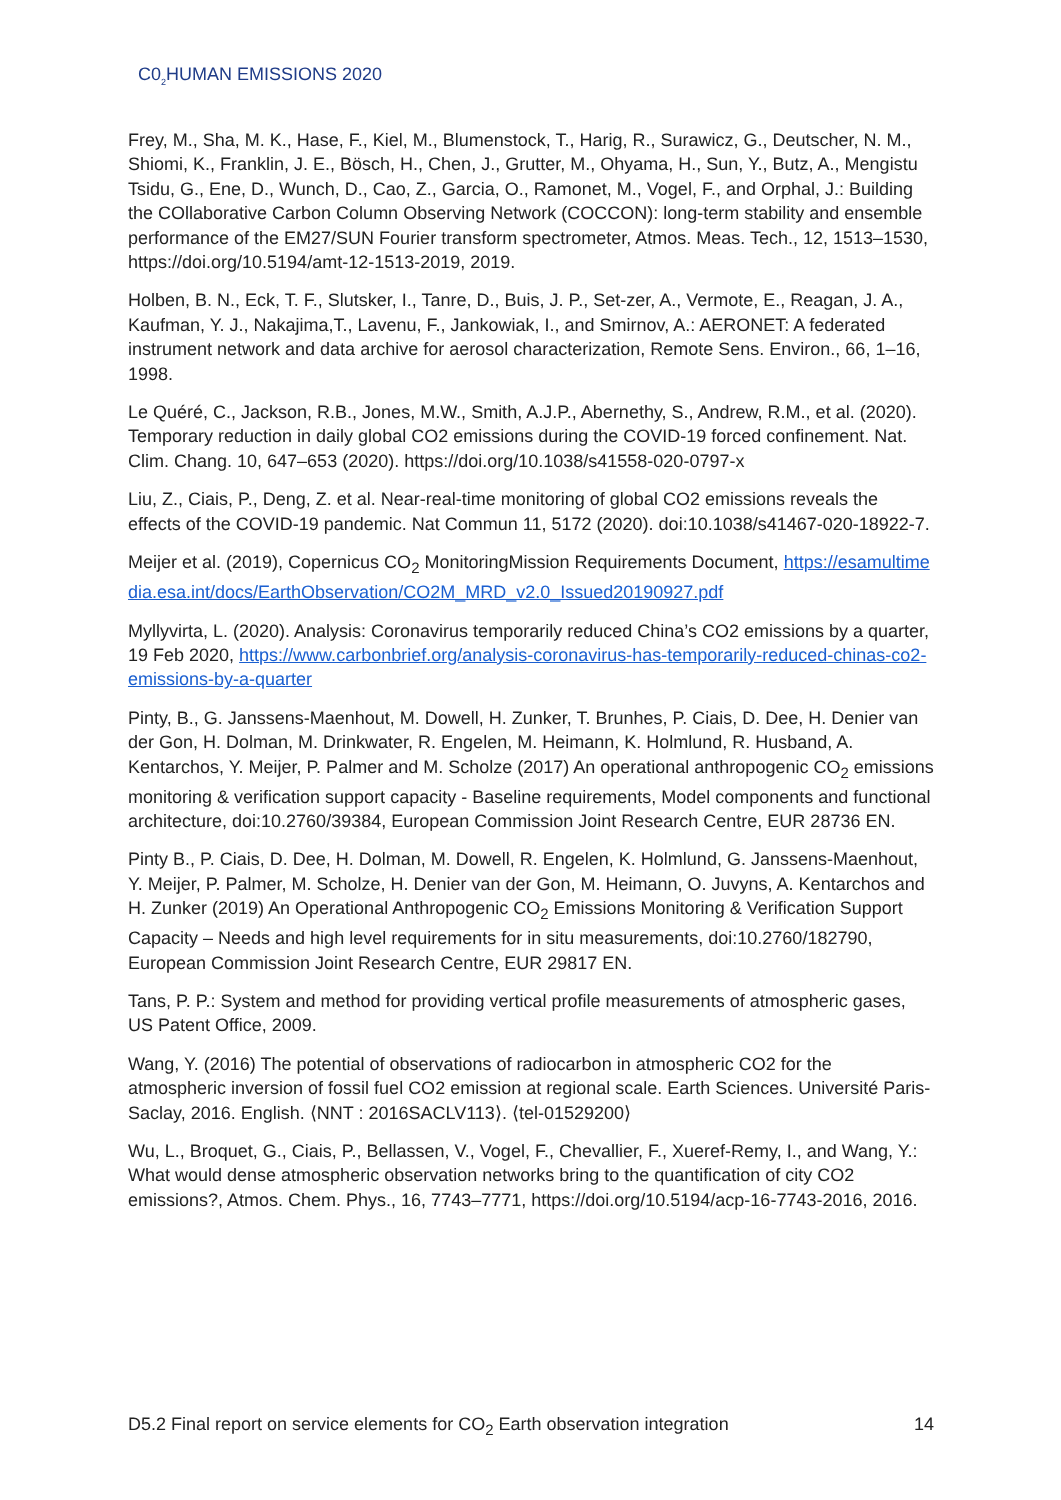C0<sub>2</sub>HUMAN EMISSIONS 2020
Frey, M., Sha, M. K., Hase, F., Kiel, M., Blumenstock, T., Harig, R., Surawicz, G., Deutscher, N. M., Shiomi, K., Franklin, J. E., Bösch, H., Chen, J., Grutter, M., Ohyama, H., Sun, Y., Butz, A., Mengistu Tsidu, G., Ene, D., Wunch, D., Cao, Z., Garcia, O., Ramonet, M., Vogel, F., and Orphal, J.: Building the COllaborative Carbon Column Observing Network (COCCON): long-term stability and ensemble performance of the EM27/SUN Fourier transform spectrometer, Atmos. Meas. Tech., 12, 1513–1530, https://doi.org/10.5194/amt-12-1513-2019, 2019.
Holben, B. N., Eck, T. F., Slutsker, I., Tanre, D., Buis, J. P., Set-zer, A., Vermote, E., Reagan, J. A., Kaufman, Y. J., Nakajima,T., Lavenu, F., Jankowiak, I., and Smirnov, A.: AERONET: A federated instrument network and data archive for aerosol characterization, Remote Sens. Environ., 66, 1–16, 1998.
Le Quéré, C., Jackson, R.B., Jones, M.W., Smith, A.J.P., Abernethy, S., Andrew, R.M., et al. (2020). Temporary reduction in daily global CO2 emissions during the COVID-19 forced confinement. Nat. Clim. Chang. 10, 647–653 (2020). https://doi.org/10.1038/s41558-020-0797-x
Liu, Z., Ciais, P., Deng, Z. et al. Near-real-time monitoring of global CO2 emissions reveals the effects of the COVID-19 pandemic. Nat Commun 11, 5172 (2020). doi:10.1038/s41467-020-18922-7.
Meijer et al. (2019), Copernicus CO<sub>2</sub> MonitoringMission Requirements Document, https://esamultimedia.esa.int/docs/EarthObservation/CO2M_MRD_v2.0_Issued20190927.pdf
Myllyvirta, L. (2020). Analysis: Coronavirus temporarily reduced China’s CO2 emissions by a quarter, 19 Feb 2020, https://www.carbonbrief.org/analysis-coronavirus-has-temporarily-reduced-chinas-co2-emissions-by-a-quarter
Pinty, B., G. Janssens-Maenhout, M. Dowell, H. Zunker, T. Brunhes, P. Ciais, D. Dee, H. Denier van der Gon, H. Dolman, M. Drinkwater, R. Engelen, M. Heimann, K. Holmlund, R. Husband, A. Kentarchos, Y. Meijer, P. Palmer and M. Scholze (2017) An operational anthropogenic CO<sub>2</sub> emissions monitoring & verification support capacity - Baseline requirements, Model components and functional architecture, doi:10.2760/39384, European Commission Joint Research Centre, EUR 28736 EN.
Pinty B., P. Ciais, D. Dee, H. Dolman, M. Dowell, R. Engelen, K. Holmlund, G. Janssens-Maenhout, Y. Meijer, P. Palmer, M. Scholze, H. Denier van der Gon, M. Heimann, O. Juvyns, A. Kentarchos and H. Zunker (2019) An Operational Anthropogenic CO<sub>2</sub> Emissions Monitoring & Verification Support Capacity – Needs and high level requirements for in situ measurements, doi:10.2760/182790, European Commission Joint Research Centre, EUR 29817 EN.
Tans, P. P.: System and method for providing vertical profile measurements of atmospheric gases, US Patent Office, 2009.
Wang, Y. (2016) The potential of observations of radiocarbon in atmospheric CO2 for the atmospheric inversion of fossil fuel CO2 emission at regional scale. Earth Sciences. Université Paris-Saclay, 2016. English. ⟨NNT : 2016SACLV113⟩. ⟨tel-01529200⟩
Wu, L., Broquet, G., Ciais, P., Bellassen, V., Vogel, F., Chevallier, F., Xueref-Remy, I., and Wang, Y.: What would dense atmospheric observation networks bring to the quantification of city CO2 emissions?, Atmos. Chem. Phys., 16, 7743–7771, https://doi.org/10.5194/acp-16-7743-2016, 2016.
D5.2 Final report on service elements for CO<sub>2</sub> Earth observation integration 14